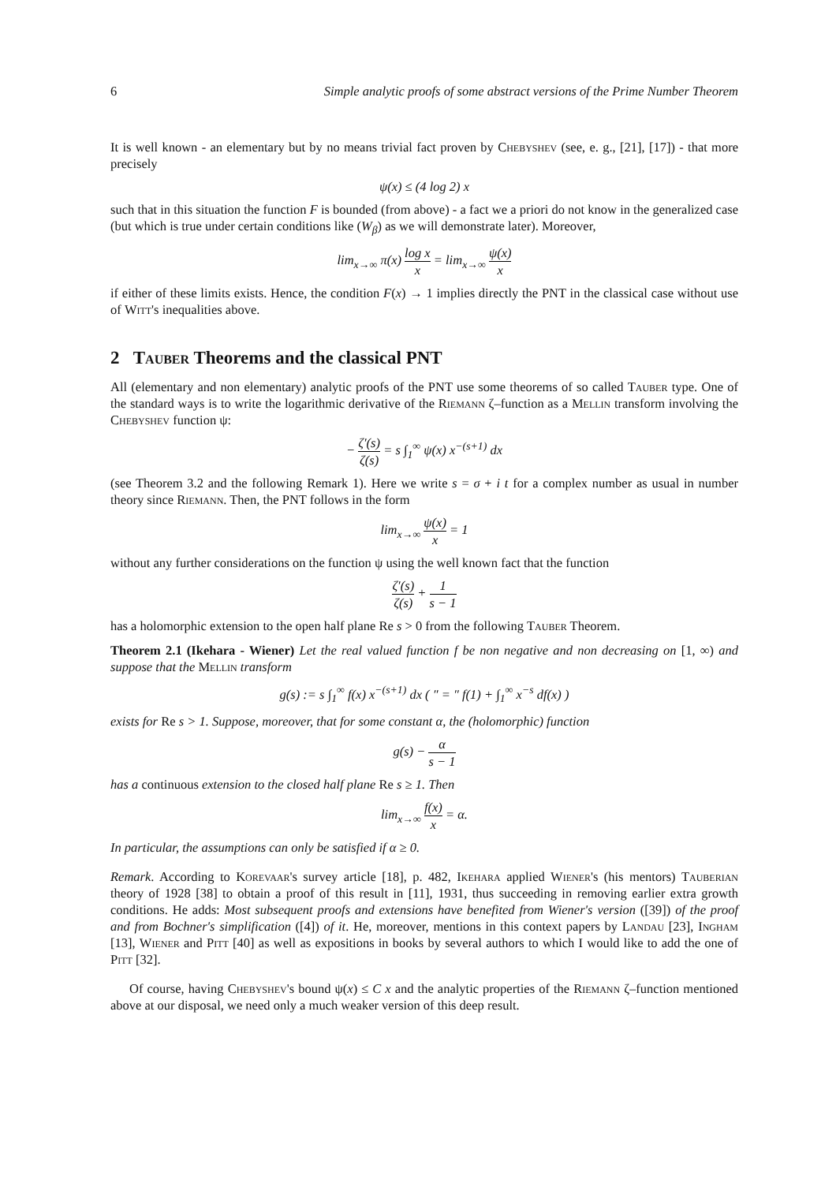6 Simple analytic proofs of some abstract versions of the Prime Number Theorem
It is well known - an elementary but by no means trivial fact proven by Chebyshev (see, e. g., [21], [17]) - that more precisely
ψ(x) ≤ (4 log 2) x
such that in this situation the function F is bounded (from above) - a fact we a priori do not know in the generalized case (but which is true under certain conditions like (W<sub>β</sub>) as we will demonstrate later). Moreover,
lim<sub>x→∞</sub> π(x) log x x = lim<sub>x→∞</sub> ψ(x) x
if either of these limits exists. Hence, the condition F(x) → 1 implies directly the PNT in the classical case without use of Witt's inequalities above.
2 Tauber Theorems and the classical PNT
All (elementary and non elementary) analytic proofs of the PNT use some theorems of so called Tauber type. One of the standard ways is to write the logarithmic derivative of the Riemann ζ–function as a Mellin transform involving the Chebyshev function ψ:
− ζ′(s) ζ(s) = s ∫<sub>1</sub><sup>∞</sup> ψ(x) x<sup>−(s+1)</sup> dx
(see Theorem 3.2 and the following Remark 1). Here we write s = σ + i t for a complex number as usual in number theory since Riemann. Then, the PNT follows in the form
lim<sub>x→∞</sub> ψ(x) x = 1
without any further considerations on the function ψ using the well known fact that the function
ζ′(s) ζ(s) + 1 s − 1
has a holomorphic extension to the open half plane Re s > 0 from the following Tauber Theorem.
Theorem 2.1 (Ikehara - Wiener) Let the real valued function f be non negative and non decreasing on [1, ∞) and suppose that the Mellin transform
g(s) := s ∫<sub>1</sub><sup>∞</sup> f(x) x<sup>−(s+1)</sup> dx ( ″ = ″ f(1) + ∫<sub>1</sub><sup>∞</sup> x<sup>−s</sup> df(x) )
exists for Re s > 1. Suppose, moreover, that for some constant α, the (holomorphic) function
g(s) − α s − 1
has a continuous extension to the closed half plane Re s ≥ 1. Then
lim<sub>x→∞</sub> f(x) x = α.
In particular, the assumptions can only be satisfied if α ≥ 0.
Remark. According to Korevaar's survey article [18], p. 482, Ikehara applied Wiener's (his mentors) Tauberian theory of 1928 [38] to obtain a proof of this result in [11], 1931, thus succeeding in removing earlier extra growth conditions. He adds: Most subsequent proofs and extensions have benefited from Wiener's version ([39]) of the proof and from Bochner's simplification ([4]) of it. He, moreover, mentions in this context papers by Landau [23], Ingham [13], Wiener and Pitt [40] as well as expositions in books by several authors to which I would like to add the one of Pitt [32].
Of course, having Chebyshev's bound ψ(x) ≤ C x and the analytic properties of the Riemann ζ–function mentioned above at our disposal, we need only a much weaker version of this deep result.